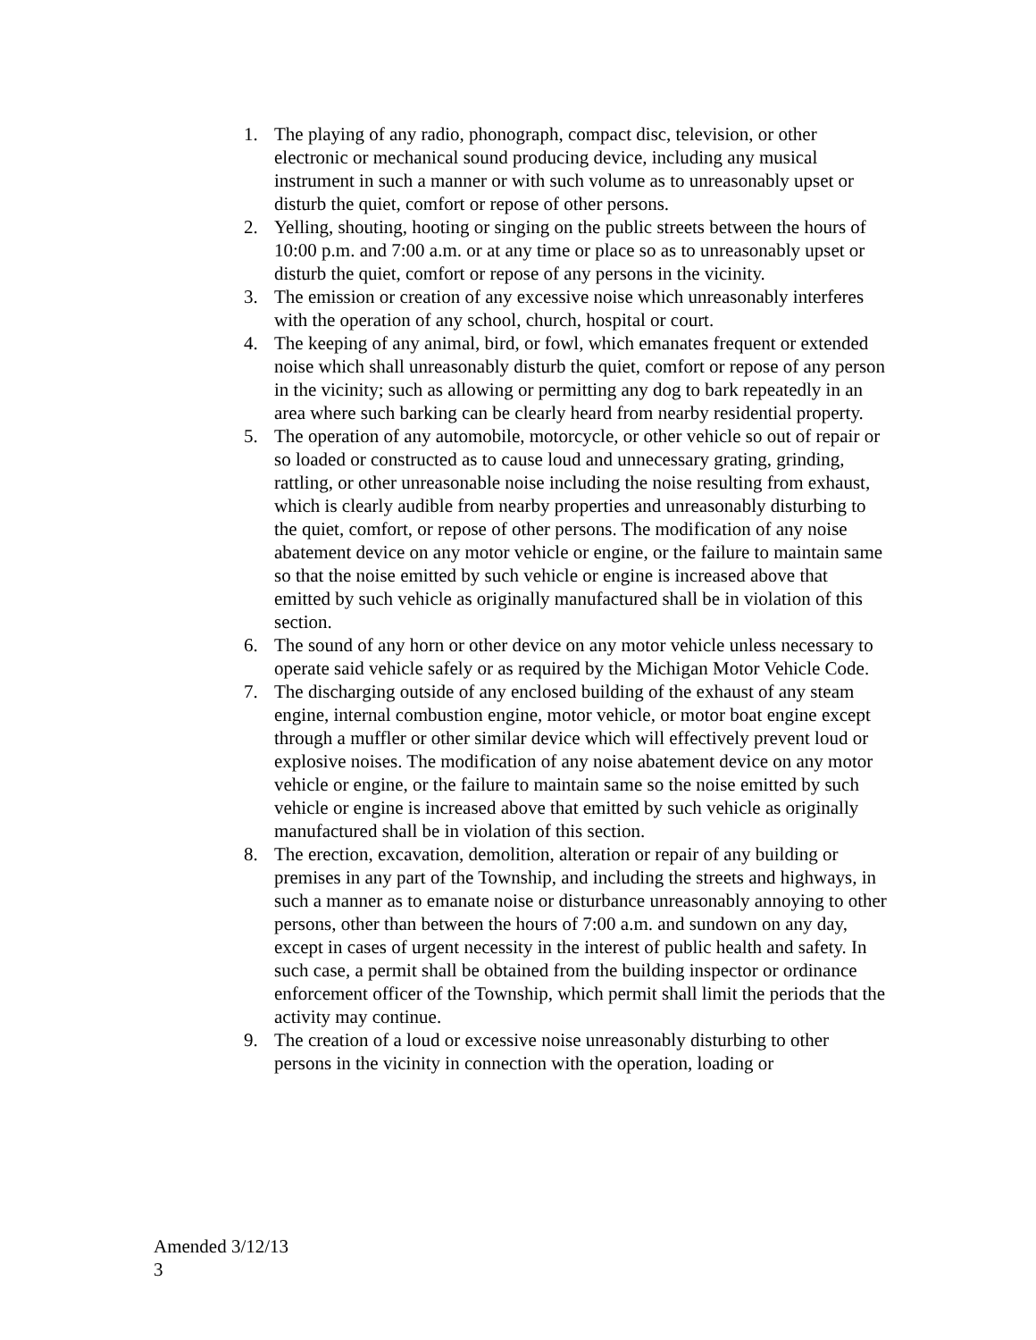1. The playing of any radio, phonograph, compact disc, television, or other electronic or mechanical sound producing device, including any musical instrument in such a manner or with such volume as to unreasonably upset or disturb the quiet, comfort or repose of other persons.
2. Yelling, shouting, hooting or singing on the public streets between the hours of 10:00 p.m. and 7:00 a.m. or at any time or place so as to unreasonably upset or disturb the quiet, comfort or repose of any persons in the vicinity.
3. The emission or creation of any excessive noise which unreasonably interferes with the operation of any school, church, hospital or court.
4. The keeping of any animal, bird, or fowl, which emanates frequent or extended noise which shall unreasonably disturb the quiet, comfort or repose of any person in the vicinity; such as allowing or permitting any dog to bark repeatedly in an area where such barking can be clearly heard from nearby residential property.
5. The operation of any automobile, motorcycle, or other vehicle so out of repair or so loaded or constructed as to cause loud and unnecessary grating, grinding, rattling, or other unreasonable noise including the noise resulting from exhaust, which is clearly audible from nearby properties and unreasonably disturbing to the quiet, comfort, or repose of other persons. The modification of any noise abatement device on any motor vehicle or engine, or the failure to maintain same so that the noise emitted by such vehicle or engine is increased above that emitted by such vehicle as originally manufactured shall be in violation of this section.
6. The sound of any horn or other device on any motor vehicle unless necessary to operate said vehicle safely or as required by the Michigan Motor Vehicle Code.
7. The discharging outside of any enclosed building of the exhaust of any steam engine, internal combustion engine, motor vehicle, or motor boat engine except through a muffler or other similar device which will effectively prevent loud or explosive noises. The modification of any noise abatement device on any motor vehicle or engine, or the failure to maintain same so the noise emitted by such vehicle or engine is increased above that emitted by such vehicle as originally manufactured shall be in violation of this section.
8. The erection, excavation, demolition, alteration or repair of any building or premises in any part of the Township, and including the streets and highways, in such a manner as to emanate noise or disturbance unreasonably annoying to other persons, other than between the hours of 7:00 a.m. and sundown on any day, except in cases of urgent necessity in the interest of public health and safety. In such case, a permit shall be obtained from the building inspector or ordinance enforcement officer of the Township, which permit shall limit the periods that the activity may continue.
9. The creation of a loud or excessive noise unreasonably disturbing to other persons in the vicinity in connection with the operation, loading or
Amended 3/12/13
3